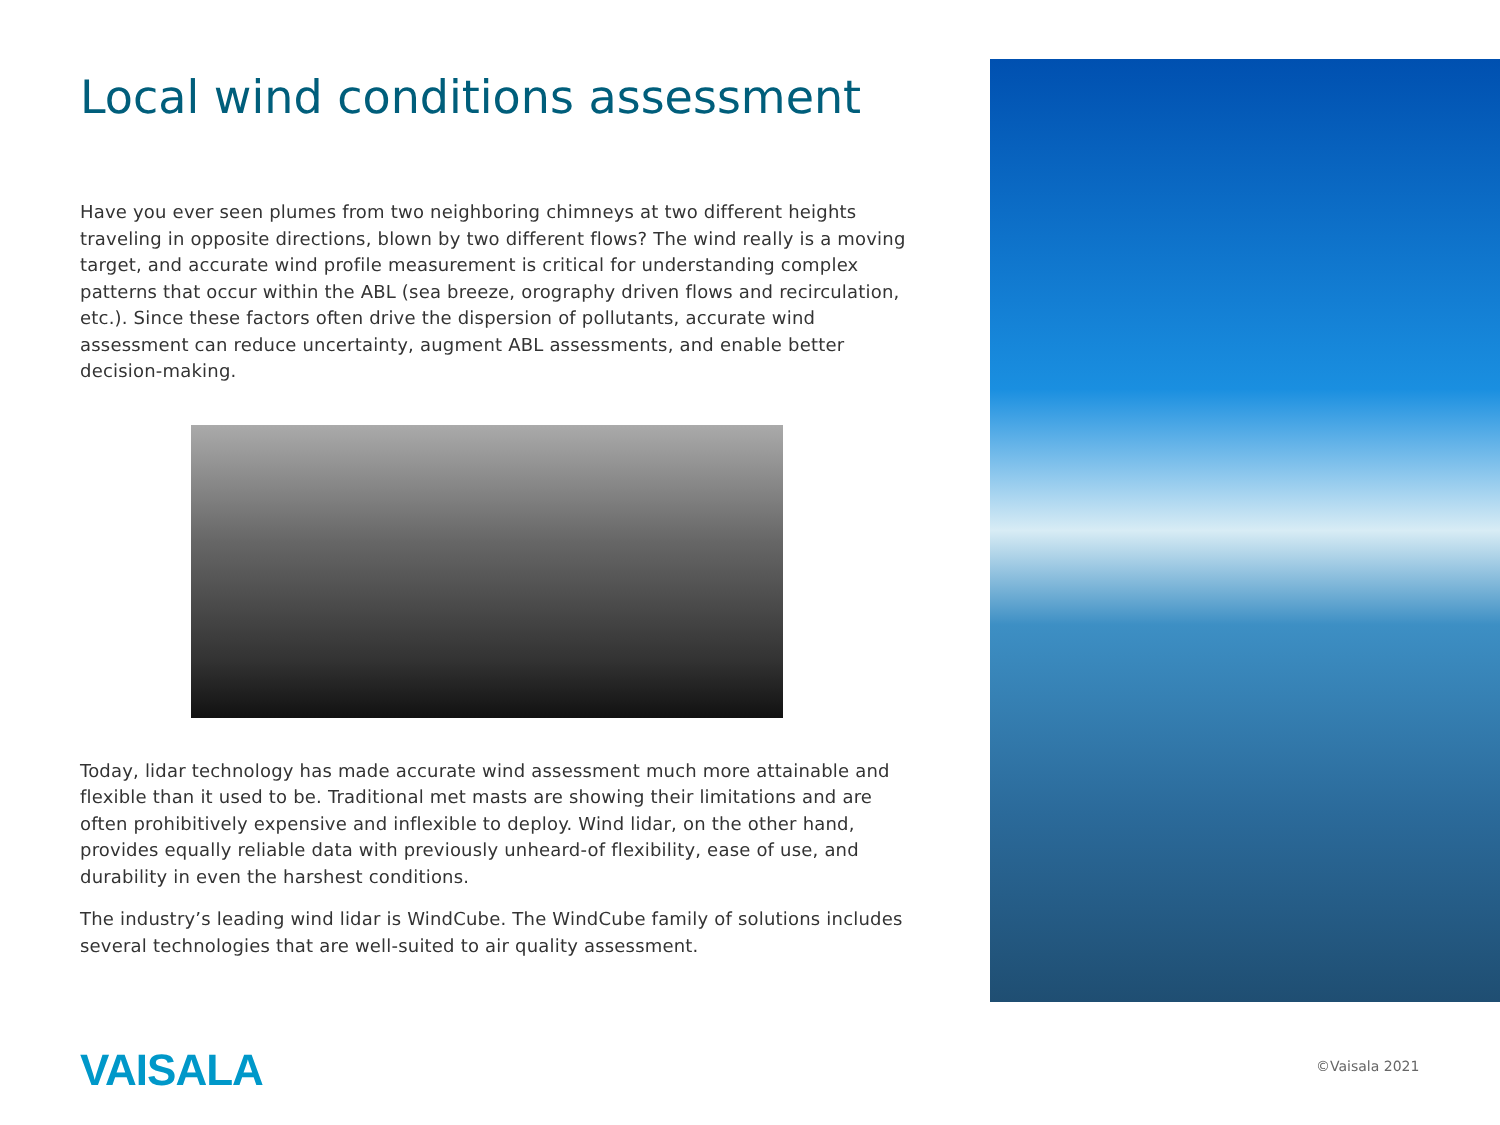Local wind conditions assessment
Have you ever seen plumes from two neighboring chimneys at two different heights traveling in opposite directions, blown by two different flows? The wind really is a moving target, and accurate wind profile measurement is critical for understanding complex patterns that occur within the ABL (sea breeze, orography driven flows and recirculation, etc.). Since these factors often drive the dispersion of pollutants, accurate wind assessment can reduce uncertainty, augment ABL assessments, and enable better decision-making.
Today, lidar technology has made accurate wind assessment much more attainable and flexible than it used to be. Traditional met masts are showing their limitations and are often prohibitively expensive and inflexible to deploy. Wind lidar, on the other hand, provides equally reliable data with previously unheard-of flexibility, ease of use, and durability in even the harshest conditions.
The industry’s leading wind lidar is WindCube. The WindCube family of solutions includes several technologies that are well-suited to air quality assessment.
VAISALA ©Vaisala 2021